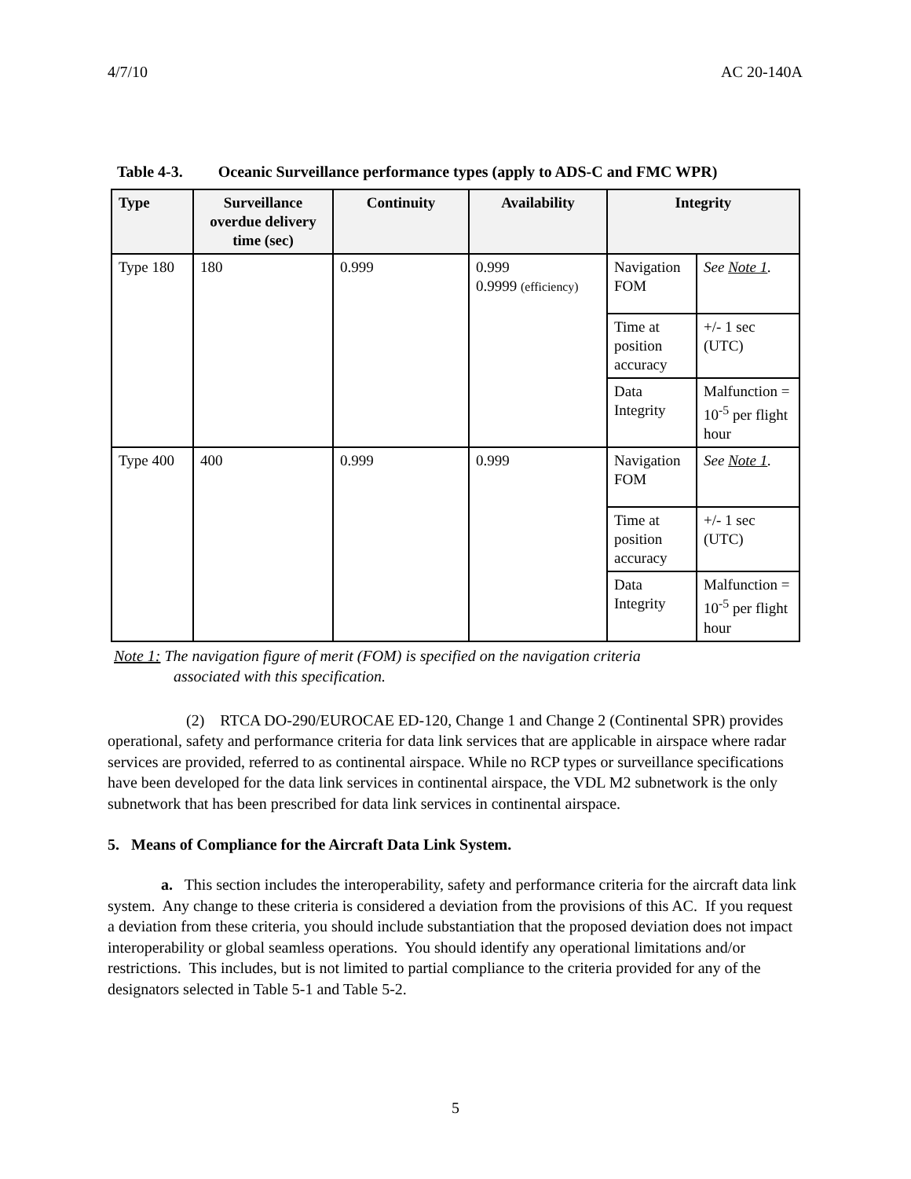4/7/10 AC 20-140A
Table 4-3. Oceanic Surveillance performance types (apply to ADS-C and FMC WPR)
| Type | Surveillance overdue delivery time (sec) | Continuity | Availability | Integrity | |
| --- | --- | --- | --- | --- | --- |
| Type 180 | 180 | 0.999 | 0.999 0.9999 (efficiency) | Navigation FOM | See Note 1 . |
| | | | | Time at position accuracy | +/- 1 sec (UTC) |
| | | | | Data Integrity | Malfunction = 10<sup>-5</sup> per flight hour |
| Type 400 | 400 | 0.999 | 0.999 | Navigation FOM | See Note 1 . |
| | | | | Time at position accuracy | +/- 1 sec (UTC) |
| | | | | Data Integrity | Malfunction = 10<sup>-5</sup> per flight hour |
Note 1: The navigation figure of merit (FOM) is specified on the navigation criteria
associated with this specification.
(2) RTCA DO-290/EUROCAE ED-120, Change 1 and Change 2 (Continental SPR) provides operational, safety and performance criteria for data link services that are applicable in airspace where radar services are provided, referred to as continental airspace. While no RCP types or surveillance specifications have been developed for the data link services in continental airspace, the VDL M2 subnetwork is the only subnetwork that has been prescribed for data link services in continental airspace.
5. Means of Compliance for the Aircraft Data Link System.
a. This section includes the interoperability, safety and performance criteria for the aircraft data link system. Any change to these criteria is considered a deviation from the provisions of this AC. If you request a deviation from these criteria, you should include substantiation that the proposed deviation does not impact interoperability or global seamless operations. You should identify any operational limitations and/or restrictions. This includes, but is not limited to partial compliance to the criteria provided for any of the designators selected in Table 5-1 and Table 5-2.
5